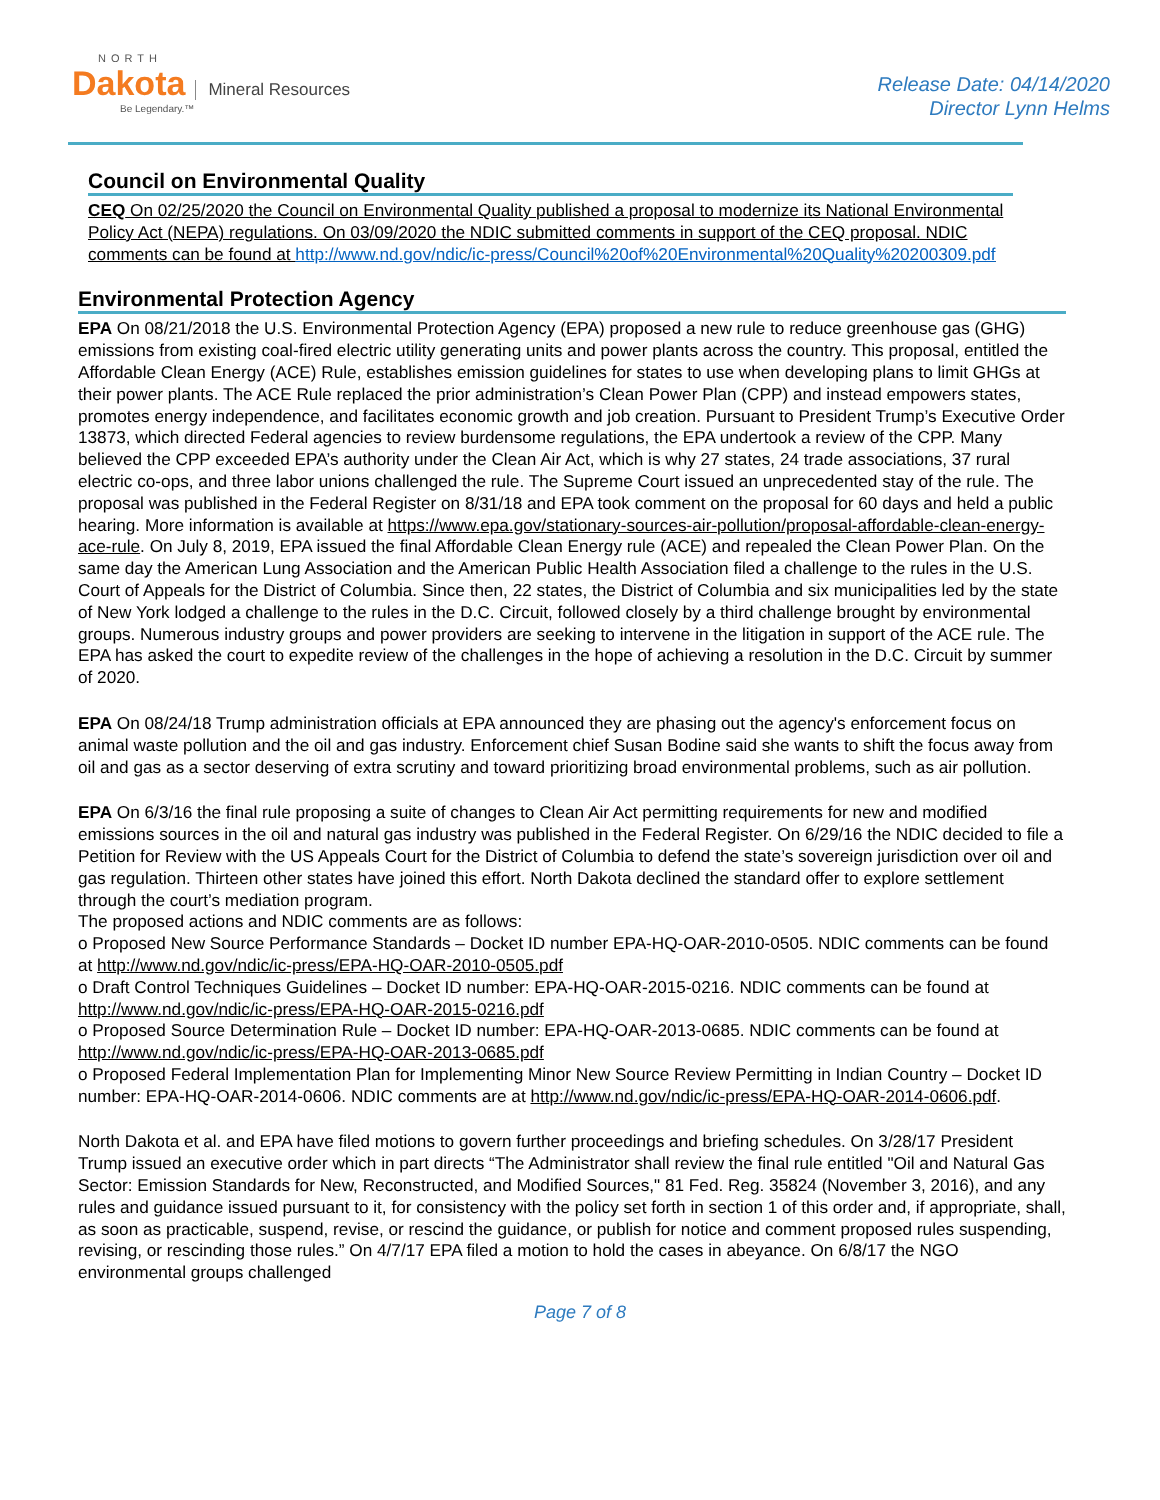NORTH
Dakota Mineral Resources
Be Legendary.™
Release Date: 04/14/2020
Director Lynn Helms
Council on Environmental Quality
CEQ On 02/25/2020 the Council on Environmental Quality published a proposal to modernize its National Environmental Policy Act (NEPA) regulations. On 03/09/2020 the NDIC submitted comments in support of the CEQ proposal. NDIC comments can be found at http://www.nd.gov/ndic/ic-press/Council%20of%20Environmental%20Quality%20200309.pdf
Environmental Protection Agency
EPA On 08/21/2018 the U.S. Environmental Protection Agency (EPA) proposed a new rule to reduce greenhouse gas (GHG) emissions from existing coal-fired electric utility generating units and power plants across the country. This proposal, entitled the Affordable Clean Energy (ACE) Rule, establishes emission guidelines for states to use when developing plans to limit GHGs at their power plants. The ACE Rule replaced the prior administration’s Clean Power Plan (CPP) and instead empowers states, promotes energy independence, and facilitates economic growth and job creation. Pursuant to President Trump’s Executive Order 13873, which directed Federal agencies to review burdensome regulations, the EPA undertook a review of the CPP. Many believed the CPP exceeded EPA’s authority under the Clean Air Act, which is why 27 states, 24 trade associations, 37 rural electric co-ops, and three labor unions challenged the rule. The Supreme Court issued an unprecedented stay of the rule. The proposal was published in the Federal Register on 8/31/18 and EPA took comment on the proposal for 60 days and held a public hearing. More information is available at https://www.epa.gov/stationary-sources-air-pollution/proposal-affordable-clean-energy-ace-rule. On July 8, 2019, EPA issued the final Affordable Clean Energy rule (ACE) and repealed the Clean Power Plan. On the same day the American Lung Association and the American Public Health Association filed a challenge to the rules in the U.S. Court of Appeals for the District of Columbia. Since then, 22 states, the District of Columbia and six municipalities led by the state of New York lodged a challenge to the rules in the D.C. Circuit, followed closely by a third challenge brought by environmental groups. Numerous industry groups and power providers are seeking to intervene in the litigation in support of the ACE rule. The EPA has asked the court to expedite review of the challenges in the hope of achieving a resolution in the D.C. Circuit by summer of 2020.
EPA On 08/24/18 Trump administration officials at EPA announced they are phasing out the agency's enforcement focus on animal waste pollution and the oil and gas industry. Enforcement chief Susan Bodine said she wants to shift the focus away from oil and gas as a sector deserving of extra scrutiny and toward prioritizing broad environmental problems, such as air pollution.
EPA On 6/3/16 the final rule proposing a suite of changes to Clean Air Act permitting requirements for new and modified emissions sources in the oil and natural gas industry was published in the Federal Register. On 6/29/16 the NDIC decided to file a Petition for Review with the US Appeals Court for the District of Columbia to defend the state’s sovereign jurisdiction over oil and gas regulation. Thirteen other states have joined this effort. North Dakota declined the standard offer to explore settlement through the court’s mediation program.
The proposed actions and NDIC comments are as follows:
o Proposed New Source Performance Standards – Docket ID number EPA-HQ-OAR-2010-0505. NDIC comments can be found at http://www.nd.gov/ndic/ic-press/EPA-HQ-OAR-2010-0505.pdf
o Draft Control Techniques Guidelines – Docket ID number: EPA-HQ-OAR-2015-0216. NDIC comments can be found at http://www.nd.gov/ndic/ic-press/EPA-HQ-OAR-2015-0216.pdf
o Proposed Source Determination Rule – Docket ID number: EPA-HQ-OAR-2013-0685. NDIC comments can be found at http://www.nd.gov/ndic/ic-press/EPA-HQ-OAR-2013-0685.pdf
o Proposed Federal Implementation Plan for Implementing Minor New Source Review Permitting in Indian Country – Docket ID number: EPA-HQ-OAR-2014-0606. NDIC comments are at http://www.nd.gov/ndic/ic-press/EPA-HQ-OAR-2014-0606.pdf.
North Dakota et al. and EPA have filed motions to govern further proceedings and briefing schedules. On 3/28/17 President Trump issued an executive order which in part directs “The Administrator shall review the final rule entitled "Oil and Natural Gas Sector: Emission Standards for New, Reconstructed, and Modified Sources," 81 Fed. Reg. 35824 (November 3, 2016), and any rules and guidance issued pursuant to it, for consistency with the policy set forth in section 1 of this order and, if appropriate, shall, as soon as practicable, suspend, revise, or rescind the guidance, or publish for notice and comment proposed rules suspending, revising, or rescinding those rules.” On 4/7/17 EPA filed a motion to hold the cases in abeyance. On 6/8/17 the NGO environmental groups challenged
Page 7 of 8